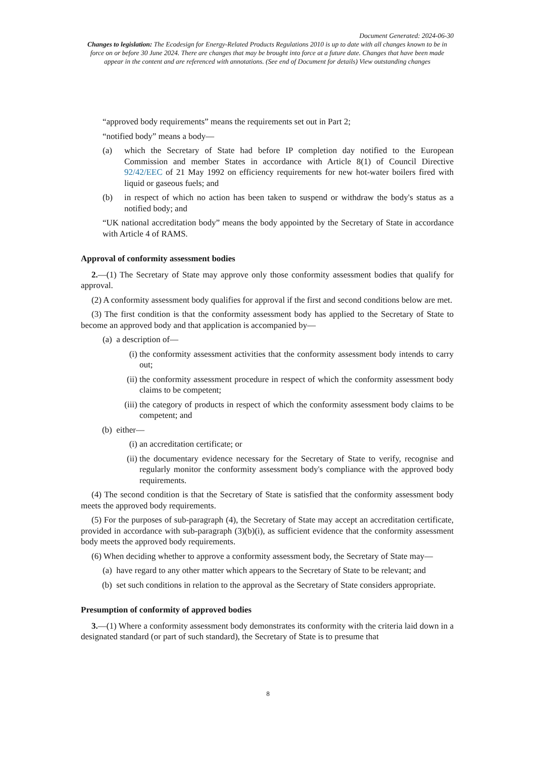Document Generated: 2024-06-30
Changes to legislation: The Ecodesign for Energy-Related Products Regulations 2010 is up to date with all changes known to be in force on or before 30 June 2024. There are changes that may be brought into force at a future date. Changes that have been made appear in the content and are referenced with annotations. (See end of Document for details) View outstanding changes
“approved body requirements” means the requirements set out in Part 2;
“notified body” means a body—
(a) which the Secretary of State had before IP completion day notified to the European Commission and member States in accordance with Article 8(1) of Council Directive 92/42/EEC of 21 May 1992 on efficiency requirements for new hot-water boilers fired with liquid or gaseous fuels; and
(b) in respect of which no action has been taken to suspend or withdraw the body's status as a notified body; and
“UK national accreditation body” means the body appointed by the Secretary of State in accordance with Article 4 of RAMS.
Approval of conformity assessment bodies
2.—(1) The Secretary of State may approve only those conformity assessment bodies that qualify for approval.
(2) A conformity assessment body qualifies for approval if the first and second conditions below are met.
(3) The first condition is that the conformity assessment body has applied to the Secretary of State to become an approved body and that application is accompanied by—
(a) a description of—
(i) the conformity assessment activities that the conformity assessment body intends to carry out;
(ii) the conformity assessment procedure in respect of which the conformity assessment body claims to be competent;
(iii) the category of products in respect of which the conformity assessment body claims to be competent; and
(b) either—
(i) an accreditation certificate; or
(ii) the documentary evidence necessary for the Secretary of State to verify, recognise and regularly monitor the conformity assessment body's compliance with the approved body requirements.
(4) The second condition is that the Secretary of State is satisfied that the conformity assessment body meets the approved body requirements.
(5) For the purposes of sub-paragraph (4), the Secretary of State may accept an accreditation certificate, provided in accordance with sub-paragraph (3)(b)(i), as sufficient evidence that the conformity assessment body meets the approved body requirements.
(6) When deciding whether to approve a conformity assessment body, the Secretary of State may—
(a) have regard to any other matter which appears to the Secretary of State to be relevant; and
(b) set such conditions in relation to the approval as the Secretary of State considers appropriate.
Presumption of conformity of approved bodies
3.—(1) Where a conformity assessment body demonstrates its conformity with the criteria laid down in a designated standard (or part of such standard), the Secretary of State is to presume that
8